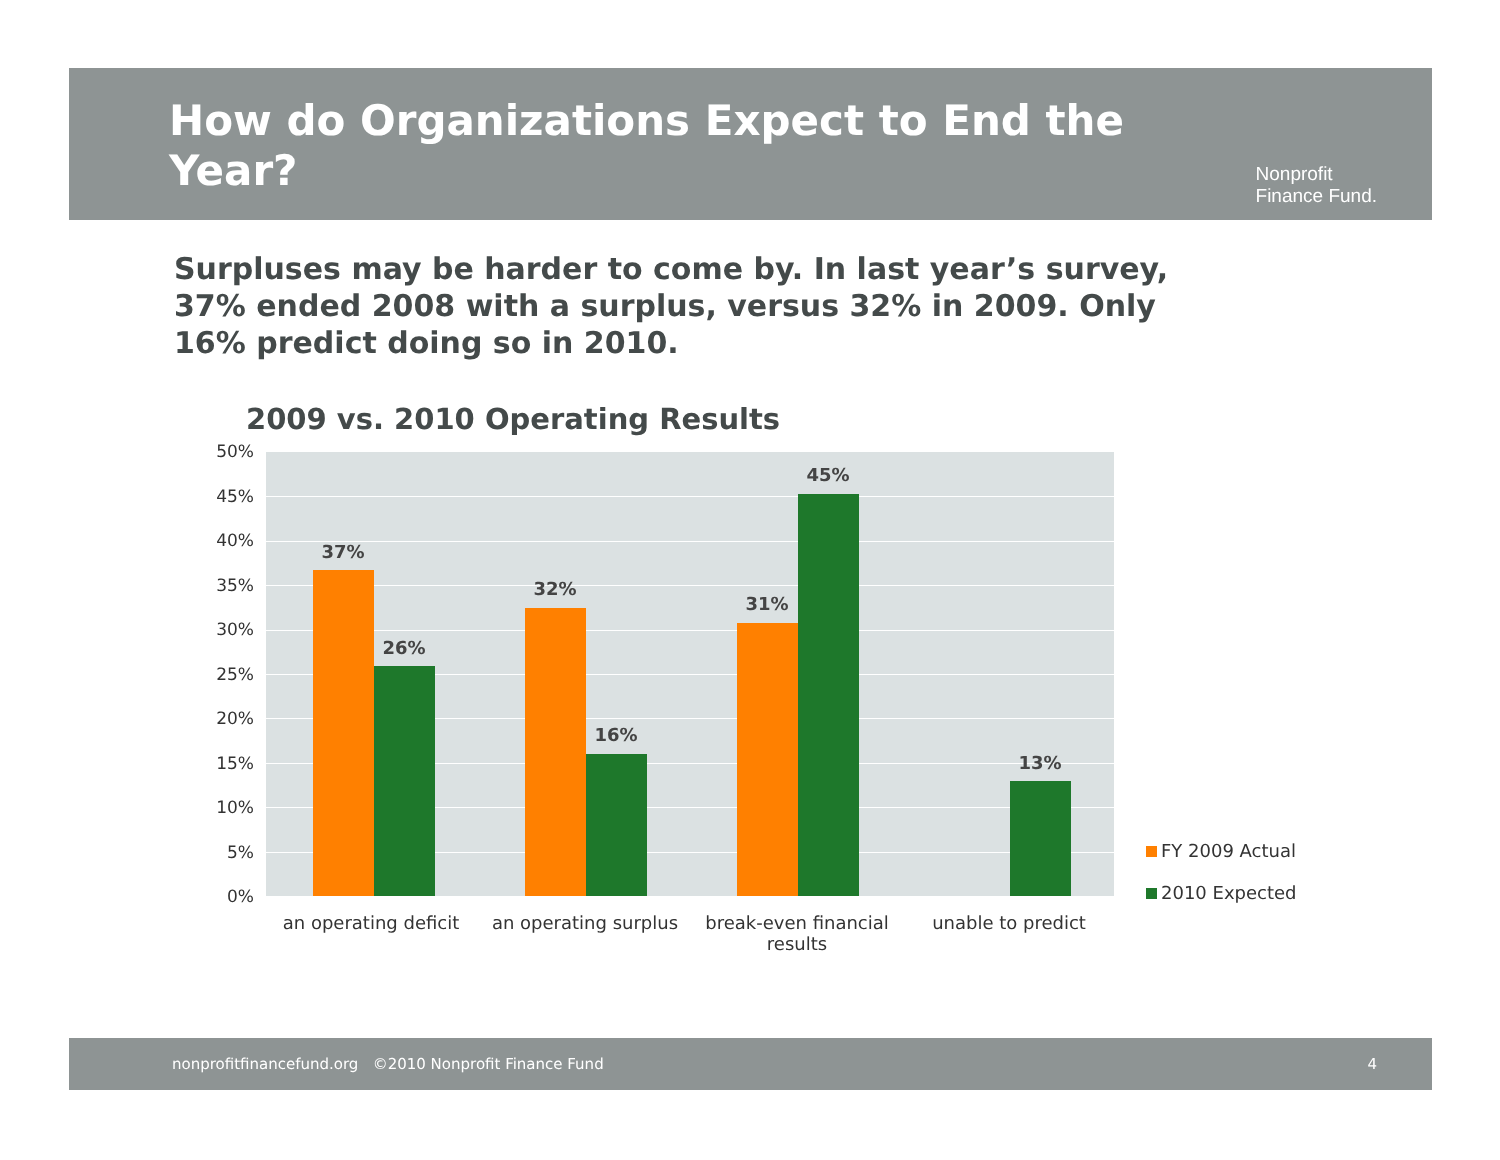How do Organizations Expect to End the Year?
Nonprofit
Finance Fund.
Surpluses may be harder to come by. In last year’s survey, 37% ended 2008 with a surplus, versus 32% in 2009. Only 16% predict doing so in 2010.
2009 vs. 2010 Operating Results
50%
45%
40%
35%
30%
25%
20%
15%
10%
5%
0%
37%
26%
32%
16%
31%
45%
13%
an operating deficit
an operating surplus
break-even financial results
unable to predict
FY 2009 Actual
2010 Expected
nonprofitfinancefund.org ©2010 Nonprofit Finance Fund 4